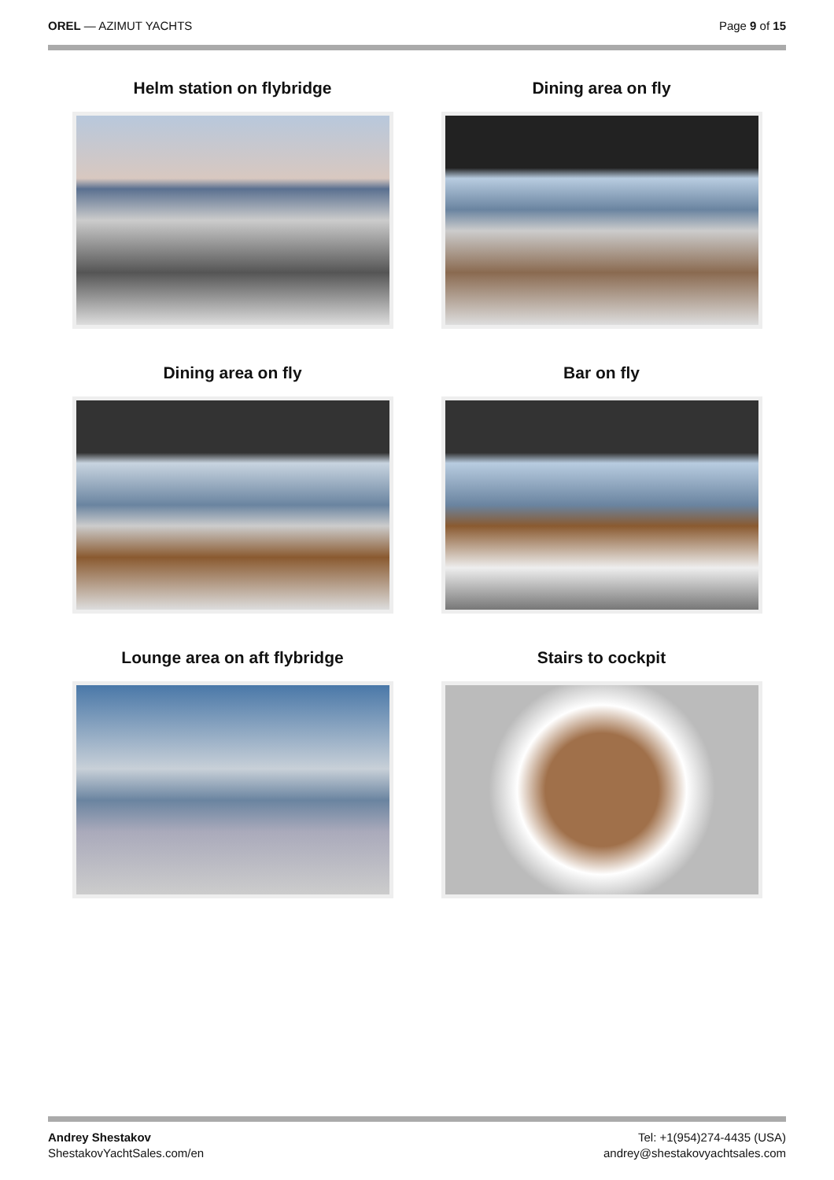OREL — AZIMUT YACHTS Page 9 of 15
Helm station on flybridge
Dining area on fly
Dining area on fly
Bar on fly
Lounge area on aft flybridge
Stairs to cockpit
Andrey Shestakov
ShestakovYachtSales.com/en
Tel: +1(954)274-4435 (USA)
andrey@shestakovyachtsales.com